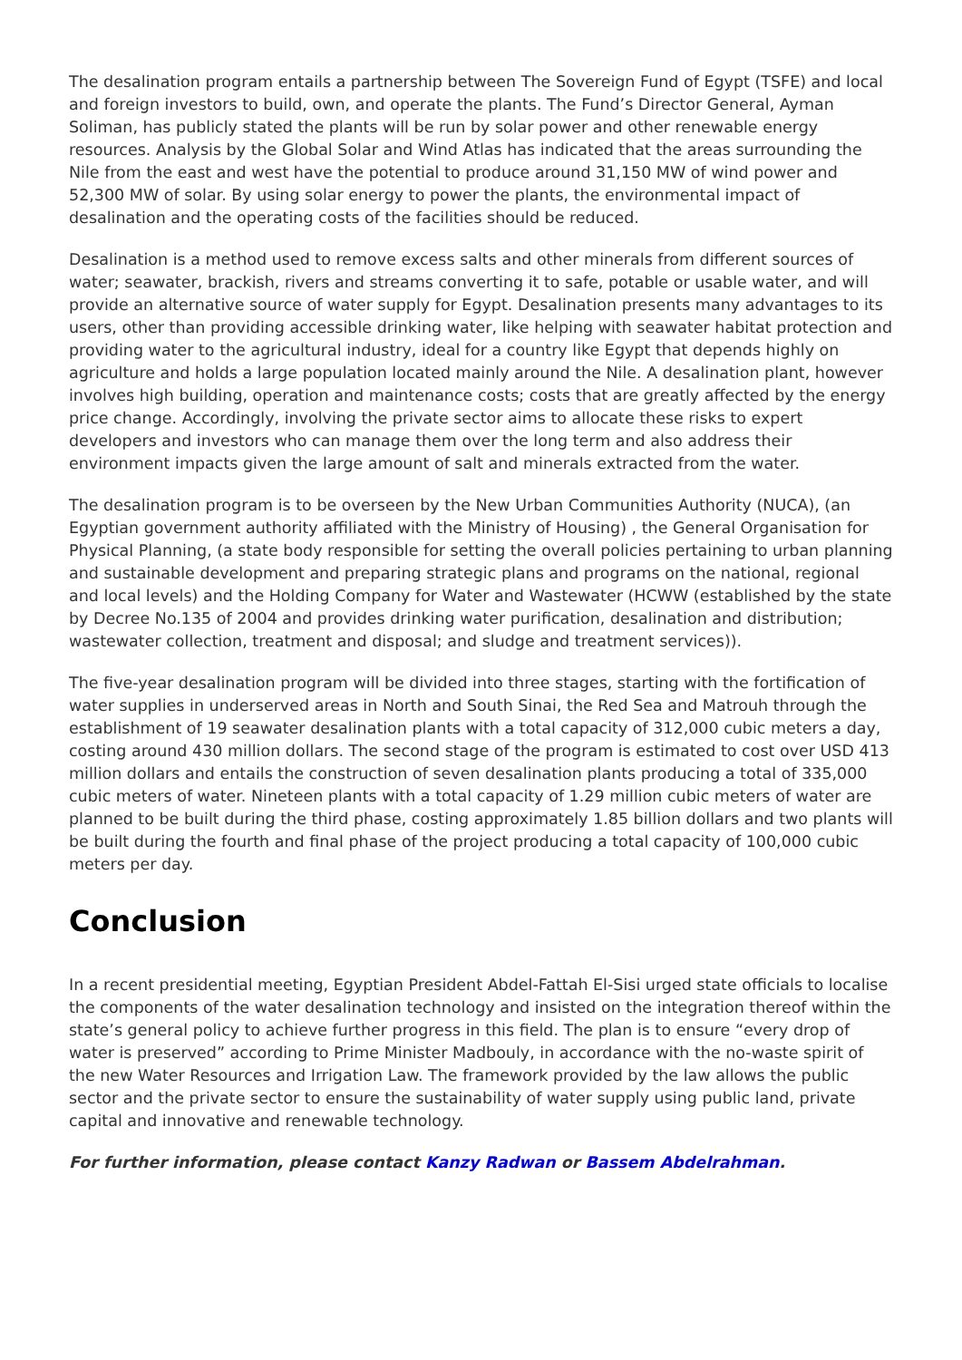The desalination program entails a partnership between The Sovereign Fund of Egypt (TSFE) and local and foreign investors to build, own, and operate the plants. The Fund’s Director General, Ayman Soliman, has publicly stated the plants will be run by solar power and other renewable energy resources. Analysis by the Global Solar and Wind Atlas has indicated that the areas surrounding the Nile from the east and west have the potential to produce around 31,150 MW of wind power and 52,300 MW of solar. By using solar energy to power the plants, the environmental impact of desalination and the operating costs of the facilities should be reduced.
Desalination is a method used to remove excess salts and other minerals from different sources of water; seawater, brackish, rivers and streams converting it to safe, potable or usable water, and will provide an alternative source of water supply for Egypt. Desalination presents many advantages to its users, other than providing accessible drinking water, like helping with seawater habitat protection and providing water to the agricultural industry, ideal for a country like Egypt that depends highly on agriculture and holds a large population located mainly around the Nile. A desalination plant, however involves high building, operation and maintenance costs; costs that are greatly affected by the energy price change. Accordingly, involving the private sector aims to allocate these risks to expert developers and investors who can manage them over the long term and also address their environment impacts given the large amount of salt and minerals extracted from the water.
The desalination program is to be overseen by the New Urban Communities Authority (NUCA), (an Egyptian government authority affiliated with the Ministry of Housing) , the General Organisation for Physical Planning, (a state body responsible for setting the overall policies pertaining to urban planning and sustainable development and preparing strategic plans and programs on the national, regional and local levels) and the Holding Company for Water and Wastewater (HCWW (established by the state by Decree No.135 of 2004 and provides drinking water purification, desalination and distribution; wastewater collection, treatment and disposal; and sludge and treatment services)).
The five-year desalination program will be divided into three stages, starting with the fortification of water supplies in underserved areas in North and South Sinai, the Red Sea and Matrouh through the establishment of 19 seawater desalination plants with a total capacity of 312,000 cubic meters a day, costing around 430 million dollars. The second stage of the program is estimated to cost over USD 413 million dollars and entails the construction of seven desalination plants producing a total of 335,000 cubic meters of water. Nineteen plants with a total capacity of 1.29 million cubic meters of water are planned to be built during the third phase, costing approximately 1.85 billion dollars and two plants will be built during the fourth and final phase of the project producing a total capacity of 100,000 cubic meters per day.
Conclusion
In a recent presidential meeting, Egyptian President Abdel-Fattah El-Sisi urged state officials to localise the components of the water desalination technology and insisted on the integration thereof within the state’s general policy to achieve further progress in this field. The plan is to ensure “every drop of water is preserved” according to Prime Minister Madbouly, in accordance with the no-waste spirit of the new Water Resources and Irrigation Law. The framework provided by the law allows the public sector and the private sector to ensure the sustainability of water supply using public land, private capital and innovative and renewable technology.
For further information, please contact Kanzy Radwan or Bassem Abdelrahman.